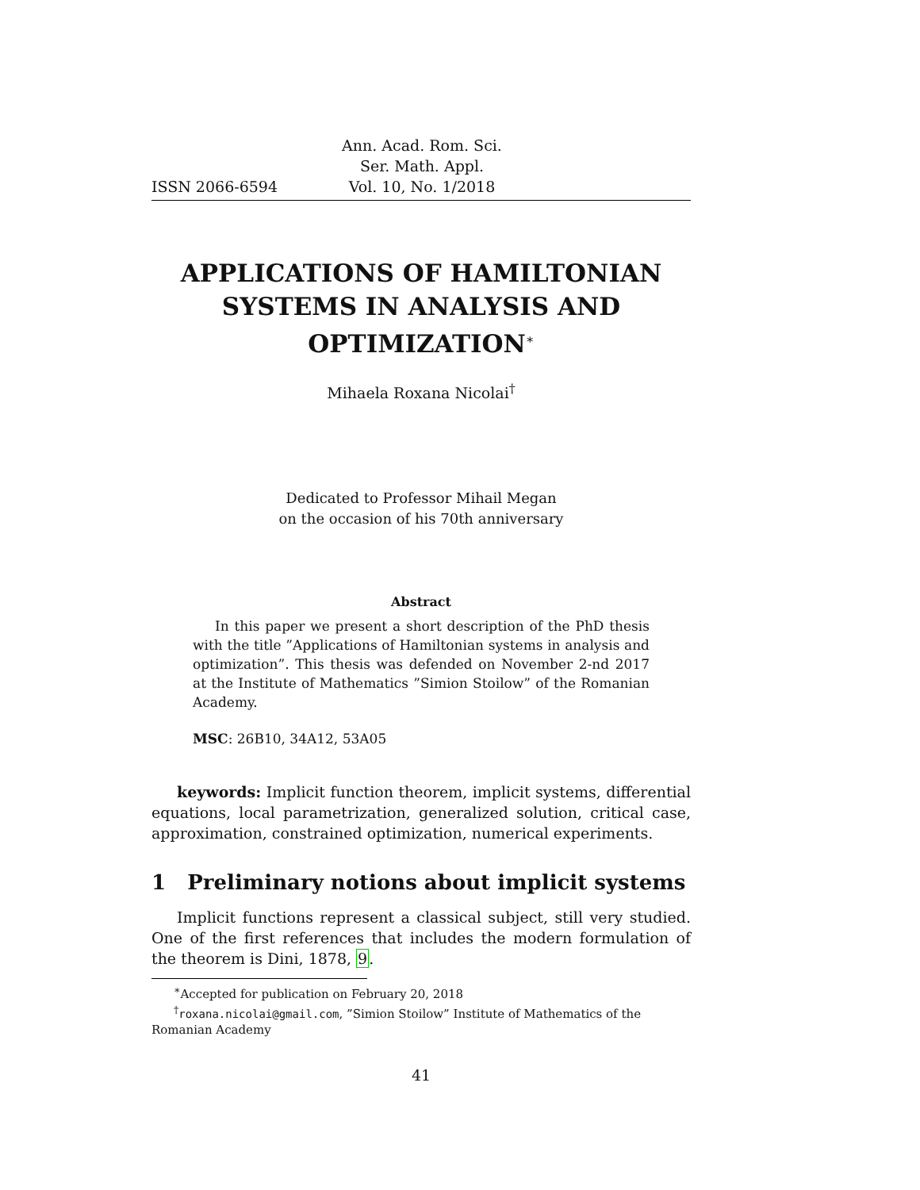ISSN 2066-6594
Ann. Acad. Rom. Sci.
Ser. Math. Appl.
Vol. 10, No. 1/2018
APPLICATIONS OF HAMILTONIAN SYSTEMS IN ANALYSIS AND OPTIMIZATION<sup>∗</sup>
Mihaela Roxana Nicolai<sup>†</sup>
Dedicated to Professor Mihail Megan
on the occasion of his 70th anniversary
Abstract
In this paper we present a short description of the PhD thesis with the title ”Applications of Hamiltonian systems in analysis and optimization”. This thesis was defended on November 2-nd 2017 at the Institute of Mathematics ”Simion Stoilow” of the Romanian Academy.
MSC: 26B10, 34A12, 53A05
keywords: Implicit function theorem, implicit systems, differential equations, local parametrization, generalized solution, critical case, approximation, constrained optimization, numerical experiments.
1 Preliminary notions about implicit systems
Implicit functions represent a classical subject, still very studied. One of the first references that includes the modern formulation of the theorem is Dini, 1878, 9.
<sup>∗</sup>Accepted for publication on February 20, 2018
<sup>†</sup> roxana.nicolai@gmail.com, ”Simion Stoilow” Institute of Mathematics of the Romanian Academy
41